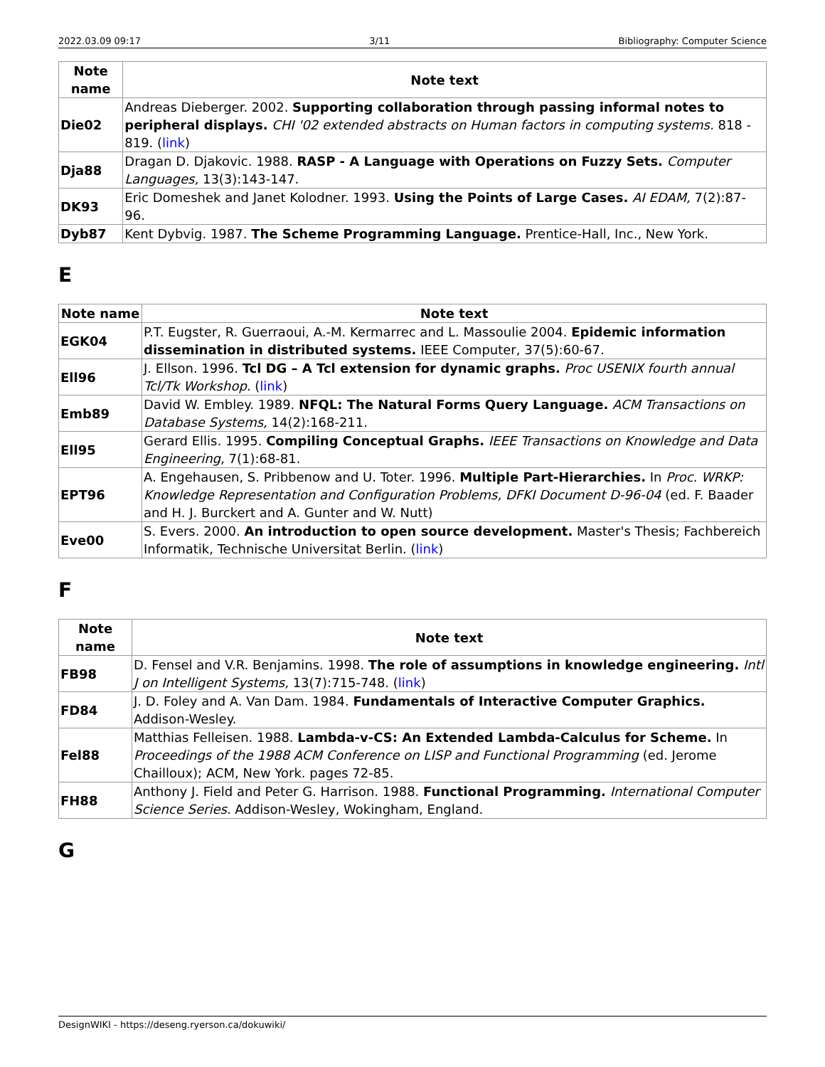2022.03.09 09:17 3/11 Bibliography: Computer Science
| Note name | Note text |
| --- | --- |
| Die02 | Andreas Dieberger. 2002. Supporting collaboration through passing informal notes to peripheral displays. CHI '02 extended abstracts on Human factors in computing systems. 818 - 819. ( link ) |
| Dja88 | Dragan D. Djakovic. 1988. RASP - A Language with Operations on Fuzzy Sets. Computer Languages, 13(3):143-147. |
| DK93 | Eric Domeshek and Janet Kolodner. 1993. Using the Points of Large Cases. AI EDAM, 7(2):87-96. |
| Dyb87 | Kent Dybvig. 1987. The Scheme Programming Language. Prentice-Hall, Inc., New York. |
E
| Note name | Note text |
| --- | --- |
| EGK04 | P.T. Eugster, R. Guerraoui, A.-M. Kermarrec and L. Massoulie 2004. Epidemic information dissemination in distributed systems. IEEE Computer, 37(5):60-67. |
| Ell96 | J. Ellson. 1996. Tcl DG – A Tcl extension for dynamic graphs. Proc USENIX fourth annual Tcl/Tk Workshop. ( link ) |
| Emb89 | David W. Embley. 1989. NFQL: The Natural Forms Query Language. ACM Transactions on Database Systems, 14(2):168-211. |
| Ell95 | Gerard Ellis. 1995. Compiling Conceptual Graphs. IEEE Transactions on Knowledge and Data Engineering, 7(1):68-81. |
| EPT96 | A. Engehausen, S. Pribbenow and U. Toter. 1996. Multiple Part-Hierarchies. In Proc. WRKP: Knowledge Representation and Configuration Problems, DFKI Document D-96-04 (ed. F. Baader and H. J. Burckert and A. Gunter and W. Nutt) |
| Eve00 | S. Evers. 2000. An introduction to open source development. Master's Thesis; Fachbereich Informatik, Technische Universitat Berlin. ( link ) |
F
| Note name | Note text |
| --- | --- |
| FB98 | D. Fensel and V.R. Benjamins. 1998. The role of assumptions in knowledge engineering. Intl J on Intelligent Systems, 13(7):715-748. ( link ) |
| FD84 | J. D. Foley and A. Van Dam. 1984. Fundamentals of Interactive Computer Graphics. Addison-Wesley. |
| Fel88 | Matthias Felleisen. 1988. Lambda-v-CS: An Extended Lambda-Calculus for Scheme. In Proceedings of the 1988 ACM Conference on LISP and Functional Programming (ed. Jerome Chailloux); ACM, New York. pages 72-85. |
| FH88 | Anthony J. Field and Peter G. Harrison. 1988. Functional Programming. International Computer Science Series. Addison-Wesley, Wokingham, England. |
G
DesignWIKI - https://deseng.ryerson.ca/dokuwiki/